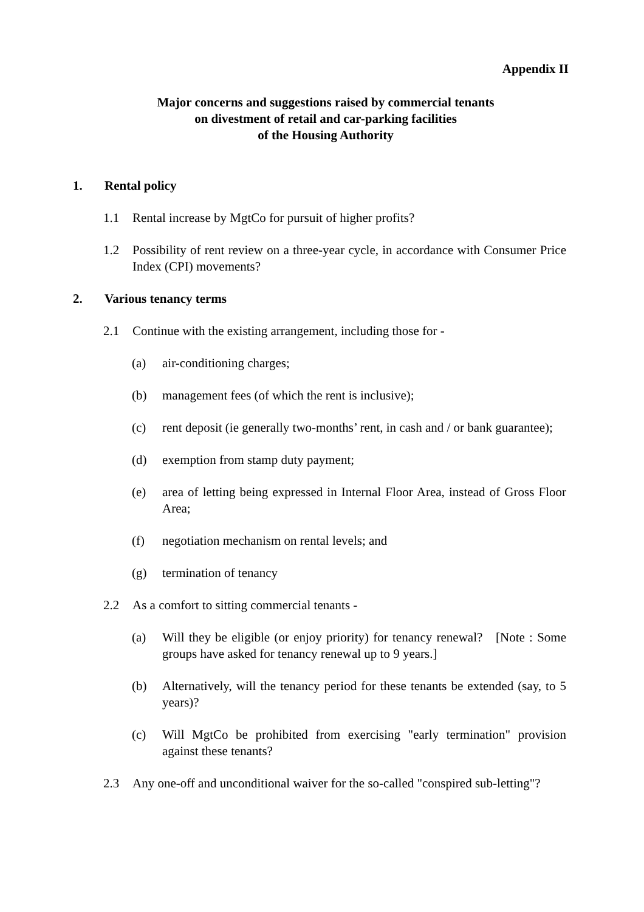Appendix II
Major concerns and suggestions raised by commercial tenants
on divestment of retail and car-parking facilities
of the Housing Authority
1. Rental policy
1.1 Rental increase by MgtCo for pursuit of higher profits?
1.2 Possibility of rent review on a three-year cycle, in accordance with Consumer Price Index (CPI) movements?
2. Various tenancy terms
2.1 Continue with the existing arrangement, including those for -
(a) air-conditioning charges;
(b) management fees (of which the rent is inclusive);
(c) rent deposit (ie generally two-months’ rent, in cash and / or bank guarantee);
(d) exemption from stamp duty payment;
(e) area of letting being expressed in Internal Floor Area, instead of Gross Floor Area;
(f) negotiation mechanism on rental levels; and
(g) termination of tenancy
2.2 As a comfort to sitting commercial tenants -
(a) Will they be eligible (or enjoy priority) for tenancy renewal? [Note : Some groups have asked for tenancy renewal up to 9 years.]
(b) Alternatively, will the tenancy period for these tenants be extended (say, to 5 years)?
(c) Will MgtCo be prohibited from exercising "early termination" provision against these tenants?
2.3 Any one-off and unconditional waiver for the so-called "conspired sub-letting"?